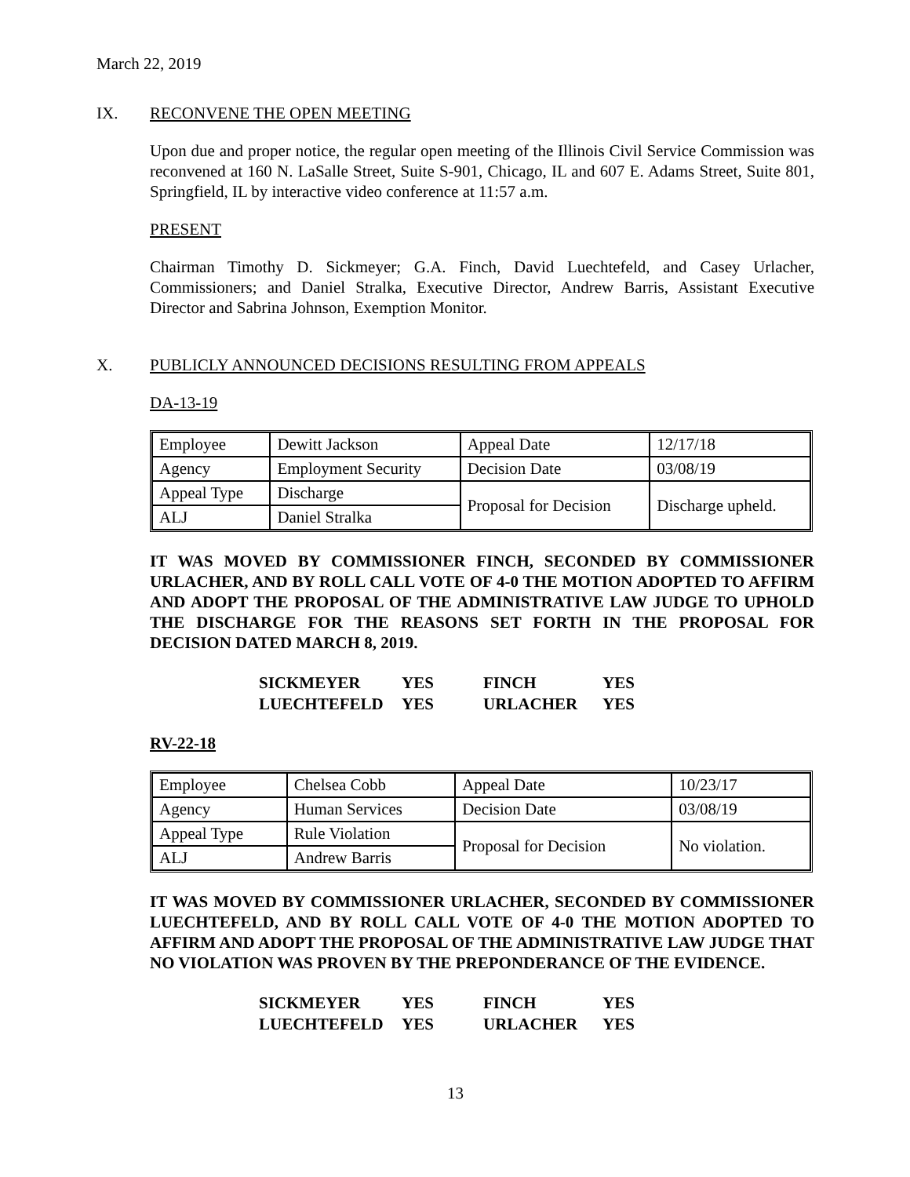March 22, 2019
IX. RECONVENE THE OPEN MEETING
Upon due and proper notice, the regular open meeting of the Illinois Civil Service Commission was reconvened at 160 N. LaSalle Street, Suite S-901, Chicago, IL and 607 E. Adams Street, Suite 801, Springfield, IL by interactive video conference at 11:57 a.m.
PRESENT
Chairman Timothy D. Sickmeyer; G.A. Finch, David Luechtefeld, and Casey Urlacher, Commissioners; and Daniel Stralka, Executive Director, Andrew Barris, Assistant Executive Director and Sabrina Johnson, Exemption Monitor.
X. PUBLICLY ANNOUNCED DECISIONS RESULTING FROM APPEALS
DA-13-19
| Employee | Dewitt Jackson | Appeal Date | 12/17/18 |
| Agency | Employment Security | Decision Date | 03/08/19 |
| Appeal Type | Discharge | Proposal for Decision | Discharge upheld. |
| ALJ | Daniel Stralka | | |
IT WAS MOVED BY COMMISSIONER FINCH, SECONDED BY COMMISSIONER URLACHER, AND BY ROLL CALL VOTE OF 4-0 THE MOTION ADOPTED TO AFFIRM AND ADOPT THE PROPOSAL OF THE ADMINISTRATIVE LAW JUDGE TO UPHOLD THE DISCHARGE FOR THE REASONS SET FORTH IN THE PROPOSAL FOR DECISION DATED MARCH 8, 2019.
| SICKMEYER | YES | FINCH | YES |
| LUECHTEFELD | YES | URLACHER | YES |
RV-22-18
| Employee | Chelsea Cobb | Appeal Date | 10/23/17 |
| Agency | Human Services | Decision Date | 03/08/19 |
| Appeal Type | Rule Violation | Proposal for Decision | No violation. |
| ALJ | Andrew Barris | | |
IT WAS MOVED BY COMMISSIONER URLACHER, SECONDED BY COMMISSIONER LUECHTEFELD, AND BY ROLL CALL VOTE OF 4-0 THE MOTION ADOPTED TO AFFIRM AND ADOPT THE PROPOSAL OF THE ADMINISTRATIVE LAW JUDGE THAT NO VIOLATION WAS PROVEN BY THE PREPONDERANCE OF THE EVIDENCE.
| SICKMEYER | YES | FINCH | YES |
| LUECHTEFELD | YES | URLACHER | YES |
13